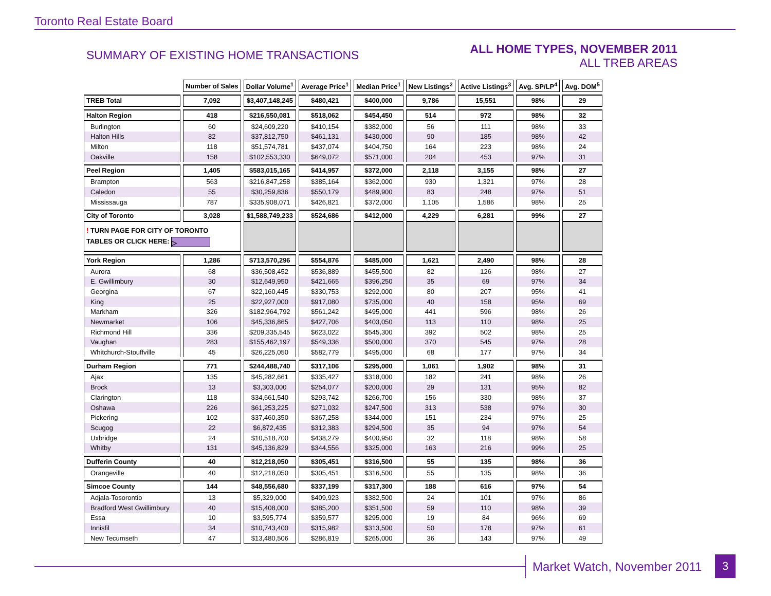Toronto Real Estate Board
SUMMARY OF EXISTING HOME TRANSACTIONS
ALL HOME TYPES, NOVEMBER 2011
ALL TREB AREAS
| | Number of Sales | Dollar Volume<sup>1</sup> | Average Price<sup>1</sup> | Median Price<sup>1</sup> | New Listings<sup>2</sup> | Active Listings<sup>3</sup> | Avg. SP/LP<sup>4</sup> | Avg. DOM<sup>5</sup> |
| TREB Total | 7,092 | $3,407,148,245 | $480,421 | $400,000 | 9,786 | 15,551 | 98% | 29 |
| Halton Region | 418 | $216,550,081 | $518,062 | $454,450 | 514 | 972 | 98% | 32 |
| Burlington | 60 | $24,609,220 | $410,154 | $382,000 | 56 | 111 | 98% | 33 |
| Halton Hills | 82 | $37,812,750 | $461,131 | $430,000 | 90 | 185 | 98% | 42 |
| Milton | 118 | $51,574,781 | $437,074 | $404,750 | 164 | 223 | 98% | 24 |
| Oakville | 158 | $102,553,330 | $649,072 | $571,000 | 204 | 453 | 97% | 31 |
| Peel Region | 1,405 | $583,015,165 | $414,957 | $372,000 | 2,118 | 3,155 | 98% | 27 |
| Brampton | 563 | $216,847,258 | $385,164 | $362,000 | 930 | 1,321 | 97% | 28 |
| Caledon | 55 | $30,259,836 | $550,179 | $489,900 | 83 | 248 | 97% | 51 |
| Mississauga | 787 | $335,908,071 | $426,821 | $372,000 | 1,105 | 1,586 | 98% | 25 |
| City of Toronto | 3,028 | $1,588,749,233 | $524,686 | $412,000 | 4,229 | 6,281 | 99% | 27 |
| ! TURN PAGE FOR CITY OF TORONTO TABLES OR CLICK HERE: ▷ | | | | | | | | |
| York Region | 1,286 | $713,570,296 | $554,876 | $485,000 | 1,621 | 2,490 | 98% | 28 |
| Aurora | 68 | $36,508,452 | $536,889 | $455,500 | 82 | 126 | 98% | 27 |
| E. Gwillimbury | 30 | $12,649,950 | $421,665 | $396,250 | 35 | 69 | 97% | 34 |
| Georgina | 67 | $22,160,445 | $330,753 | $292,000 | 80 | 207 | 95% | 41 |
| King | 25 | $22,927,000 | $917,080 | $735,000 | 40 | 158 | 95% | 69 |
| Markham | 326 | $182,964,792 | $561,242 | $495,000 | 441 | 596 | 98% | 26 |
| Newmarket | 106 | $45,336,865 | $427,706 | $403,050 | 113 | 110 | 98% | 25 |
| Richmond Hill | 336 | $209,335,545 | $623,022 | $545,300 | 392 | 502 | 98% | 25 |
| Vaughan | 283 | $155,462,197 | $549,336 | $500,000 | 370 | 545 | 97% | 28 |
| Whitchurch-Stouffville | 45 | $26,225,050 | $582,779 | $495,000 | 68 | 177 | 97% | 34 |
| Durham Region | 771 | $244,488,740 | $317,106 | $295,000 | 1,061 | 1,902 | 98% | 31 |
| Ajax | 135 | $45,282,661 | $335,427 | $318,000 | 182 | 241 | 98% | 26 |
| Brock | 13 | $3,303,000 | $254,077 | $200,000 | 29 | 131 | 95% | 82 |
| Clarington | 118 | $34,661,540 | $293,742 | $266,700 | 156 | 330 | 98% | 37 |
| Oshawa | 226 | $61,253,225 | $271,032 | $247,500 | 313 | 538 | 97% | 30 |
| Pickering | 102 | $37,460,350 | $367,258 | $344,000 | 151 | 234 | 97% | 25 |
| Scugog | 22 | $6,872,435 | $312,383 | $294,500 | 35 | 94 | 97% | 54 |
| Uxbridge | 24 | $10,518,700 | $438,279 | $400,950 | 32 | 118 | 98% | 58 |
| Whitby | 131 | $45,136,829 | $344,556 | $325,000 | 163 | 216 | 99% | 25 |
| Dufferin County | 40 | $12,218,050 | $305,451 | $316,500 | 55 | 135 | 98% | 36 |
| Orangeville | 40 | $12,218,050 | $305,451 | $316,500 | 55 | 135 | 98% | 36 |
| Simcoe County | 144 | $48,556,680 | $337,199 | $317,300 | 188 | 616 | 97% | 54 |
| Adjala-Tosorontio | 13 | $5,329,000 | $409,923 | $382,500 | 24 | 101 | 97% | 86 |
| Bradford West Gwillimbury | 40 | $15,408,000 | $385,200 | $351,500 | 59 | 110 | 98% | 39 |
| Essa | 10 | $3,595,774 | $359,577 | $295,000 | 19 | 84 | 96% | 69 |
| Innisfil | 34 | $10,743,400 | $315,982 | $313,500 | 50 | 178 | 97% | 61 |
| New Tecumseth | 47 | $13,480,506 | $286,819 | $265,000 | 36 | 143 | 97% | 49 |
Market Watch, November 2011 3